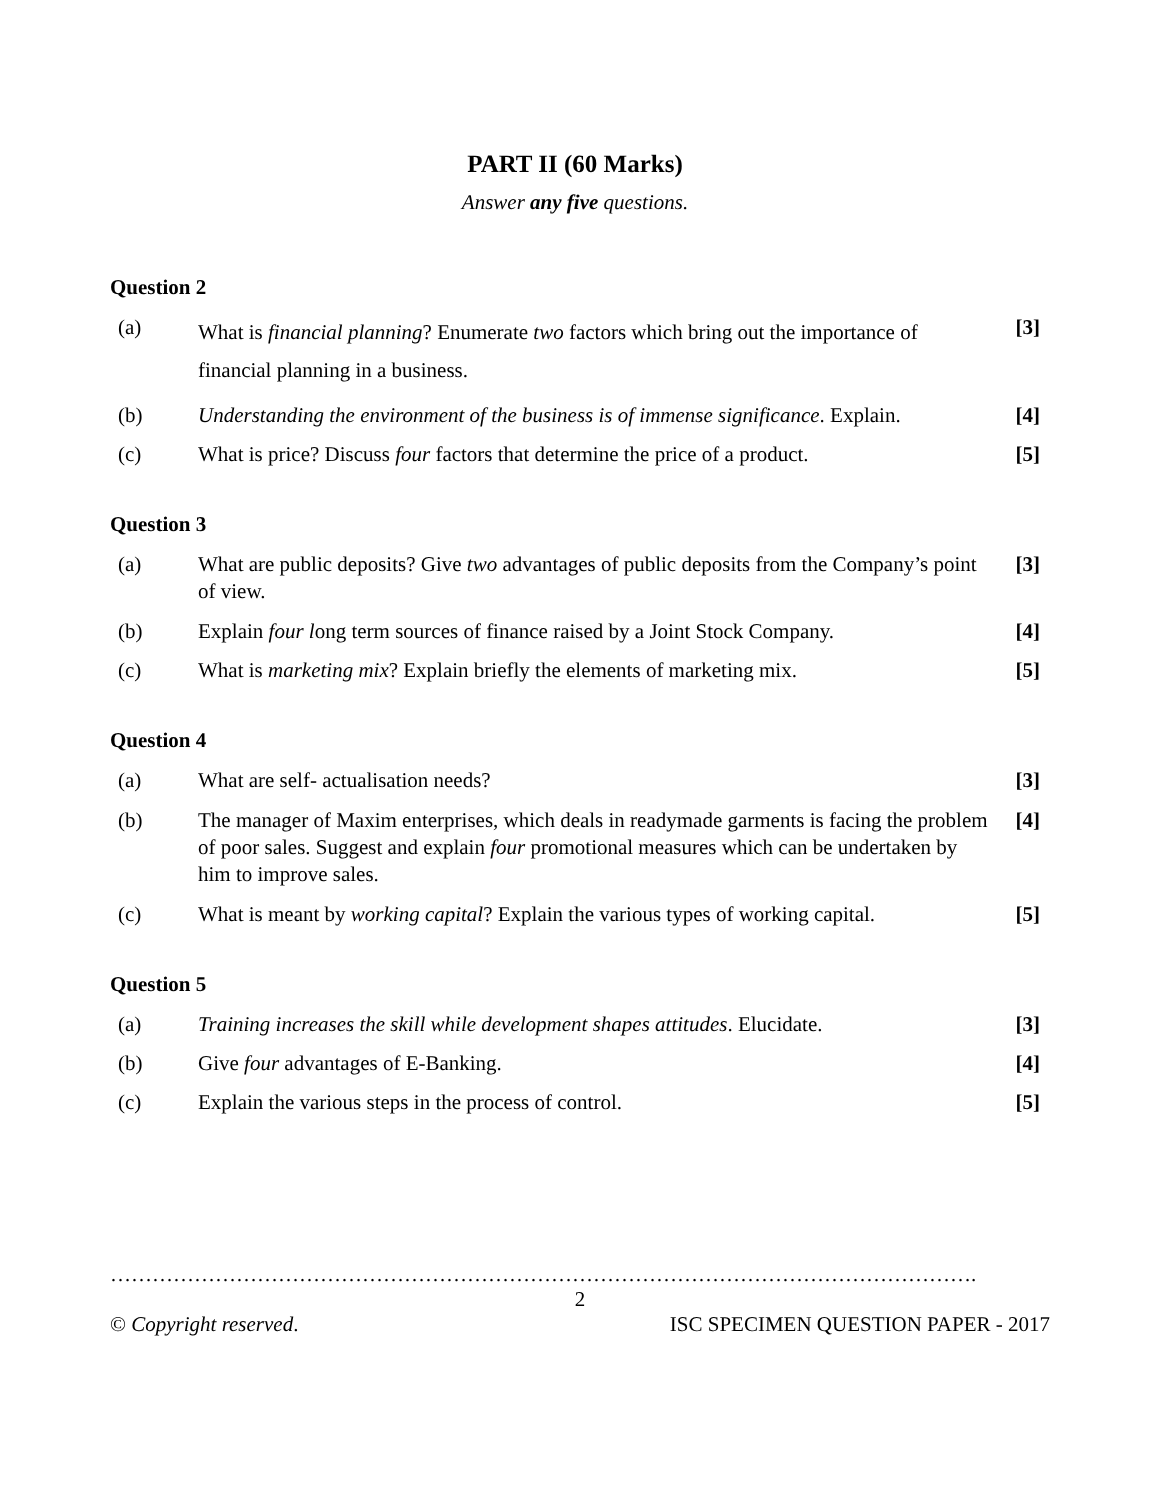PART II (60 Marks)
Answer any five questions.
Question 2
| (a) | What is financial planning ? Enumerate two factors which bring out the importance of financial planning in a business. | [3] |
| (b) | Understanding the environment of the business is of immense significance . Explain. | [4] |
| (c) | What is price? Discuss four factors that determine the price of a product. | [5] |
Question 3
| (a) | What are public deposits? Give two advantages of public deposits from the Company’s point of view. | [3] |
| (b) | Explain four l ong term sources of finance raised by a Joint Stock Company. | [4] |
| (c) | What is marketing mix ? Explain briefly the elements of marketing mix. | [5] |
Question 4
| (a) | What are self- actualisation needs? | [3] |
| (b) | The manager of Maxim enterprises, which deals in readymade garments is facing the problem of poor sales. Suggest and explain four promotional measures which can be undertaken by him to improve sales. | [4] |
| (c) | What is meant by working capital ? Explain the various types of working capital. | [5] |
Question 5
| (a) | Training increases the skill while development shapes attitudes . Elucidate. | [3] |
| (b) | Give four advantages of E-Banking. | [4] |
| (c) | Explain the various steps in the process of control. | [5] |
…………………………………………………………………………………………………………….
2
© Copyright reserved. ISC SPECIMEN QUESTION PAPER - 2017